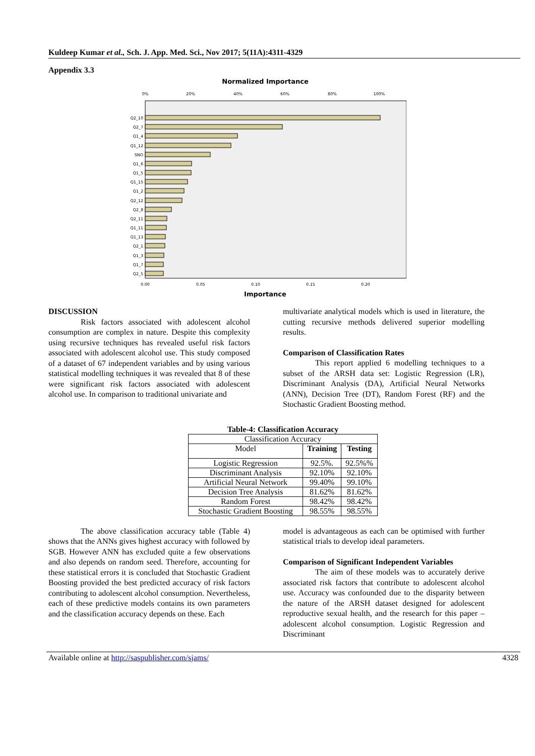Kuldeep Kumar et al., Sch. J. App. Med. Sci., Nov 2017; 5(11A):4311-4329
Appendix 3.3
Normalized Importance
0%
20%
40%
60%
80%
100%
Q2_10
Q2_7
Q1_4
Q1_12
SNO
Q1_6
Q1_5
Q1_15
Q1_2
Q2_12
Q2_8
Q2_11
Q1_11
Q1_13
Q2_1
Q1_3
Q1_7
Q2_5
0.00
0.05
0.10
0.15
0.20
Importance
DISCUSSION
Risk factors associated with adolescent alcohol consumption are complex in nature. Despite this complexity using recursive techniques has revealed useful risk factors associated with adolescent alcohol use. This study composed of a dataset of 67 independent variables and by using various statistical modelling techniques it was revealed that 8 of these were significant risk factors associated with adolescent alcohol use. In comparison to traditional univariate and
multivariate analytical models which is used in literature, the cutting recursive methods delivered superior modelling results.
Comparison of Classification Rates
This report applied 6 modelling techniques to a subset of the ARSH data set: Logistic Regression (LR), Discriminant Analysis (DA), Artificial Neural Networks (ANN), Decision Tree (DT), Random Forest (RF) and the Stochastic Gradient Boosting method.
Table-4: Classification Accuracy
| Classification Accuracy | | |
| Model | Training | Testing |
| Logistic Regression | 92.5%. | 92.5%% |
| Discriminant Analysis | 92.10% | 92.10% |
| Artificial Neural Network | 99.40% | 99.10% |
| Decision Tree Analysis | 81.62% | 81.62% |
| Random Forest | 98.42% | 98.42% |
| Stochastic Gradient Boosting | 98.55% | 98.55% |
The above classification accuracy table (Table 4) shows that the ANNs gives highest accuracy with followed by SGB. However ANN has excluded quite a few observations and also depends on random seed. Therefore, accounting for these statistical errors it is concluded that Stochastic Gradient Boosting provided the best predicted accuracy of risk factors contributing to adolescent alcohol consumption. Nevertheless, each of these predictive models contains its own parameters and the classification accuracy depends on these. Each
model is advantageous as each can be optimised with further statistical trials to develop ideal parameters.
Comparison of Significant Independent Variables
The aim of these models was to accurately derive associated risk factors that contribute to adolescent alcohol use. Accuracy was confounded due to the disparity between the nature of the ARSH dataset designed for adolescent reproductive sexual health, and the research for this paper – adolescent alcohol consumption. Logistic Regression and Discriminant
Available online at http://saspublisher.com/sjams/ 4328